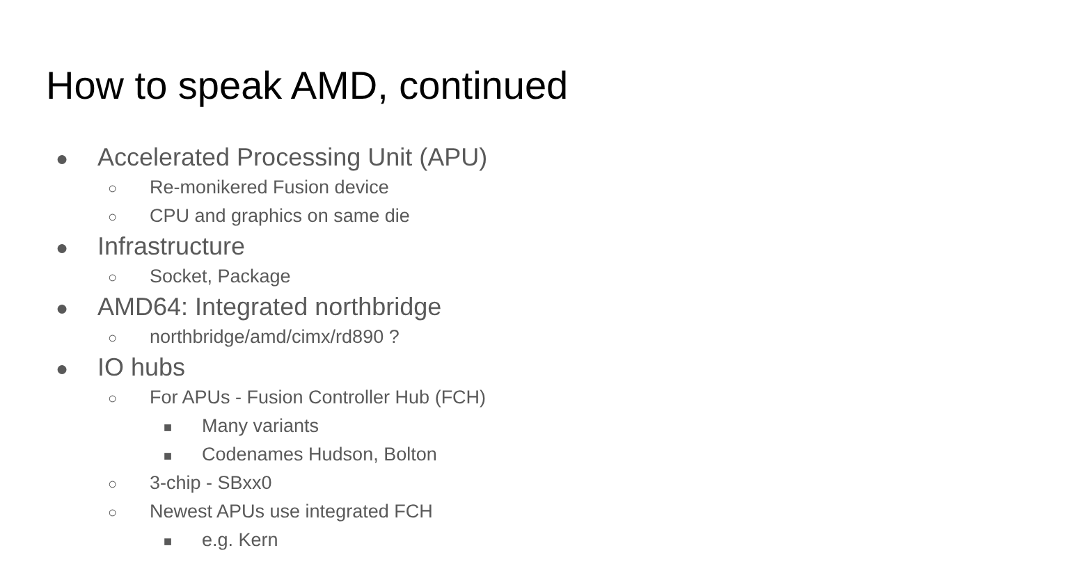How to speak AMD, continued
● Accelerated Processing Unit (APU)
○ Re-monikered Fusion device
○ CPU and graphics on same die
● Infrastructure
○ Socket, Package
● AMD64: Integrated northbridge
○ northbridge/amd/cimx/rd890 ?
● IO hubs
○ For APUs - Fusion Controller Hub (FCH)
■ Many variants
■ Codenames Hudson, Bolton
○ 3-chip - SBxx0
○ Newest APUs use integrated FCH
■ e.g. Kern